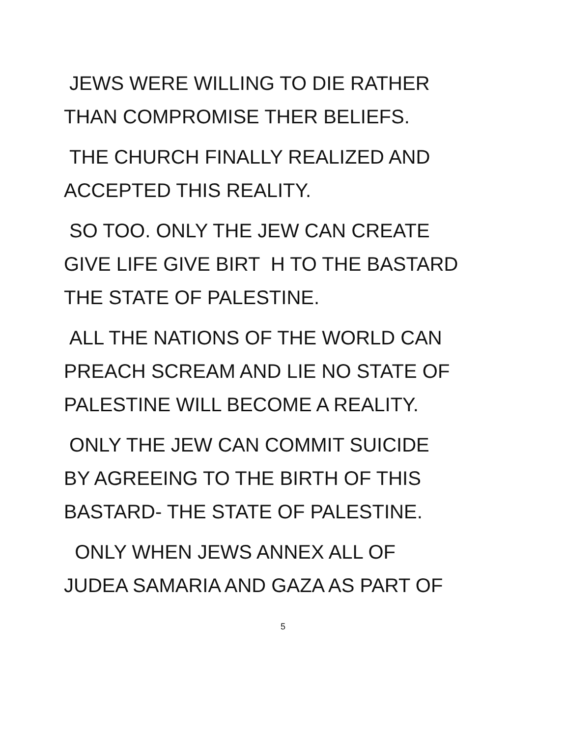JEWS WERE WILLING TO DIE RATHER
THAN COMPROMISE THER BELIEFS.
THE CHURCH FINALLY REALIZED AND
ACCEPTED THIS REALITY.
SO TOO. ONLY THE JEW CAN CREATE
GIVE LIFE GIVE BIRT H TO THE BASTARD
THE STATE OF PALESTINE.
ALL THE NATIONS OF THE WORLD CAN
PREACH SCREAM AND LIE NO STATE OF
PALESTINE WILL BECOME A REALITY.
ONLY THE JEW CAN COMMIT SUICIDE
BY AGREEING TO THE BIRTH OF THIS
BASTARD- THE STATE OF PALESTINE.
ONLY WHEN JEWS ANNEX ALL OF
JUDEA SAMARIA AND GAZA AS PART OF
5